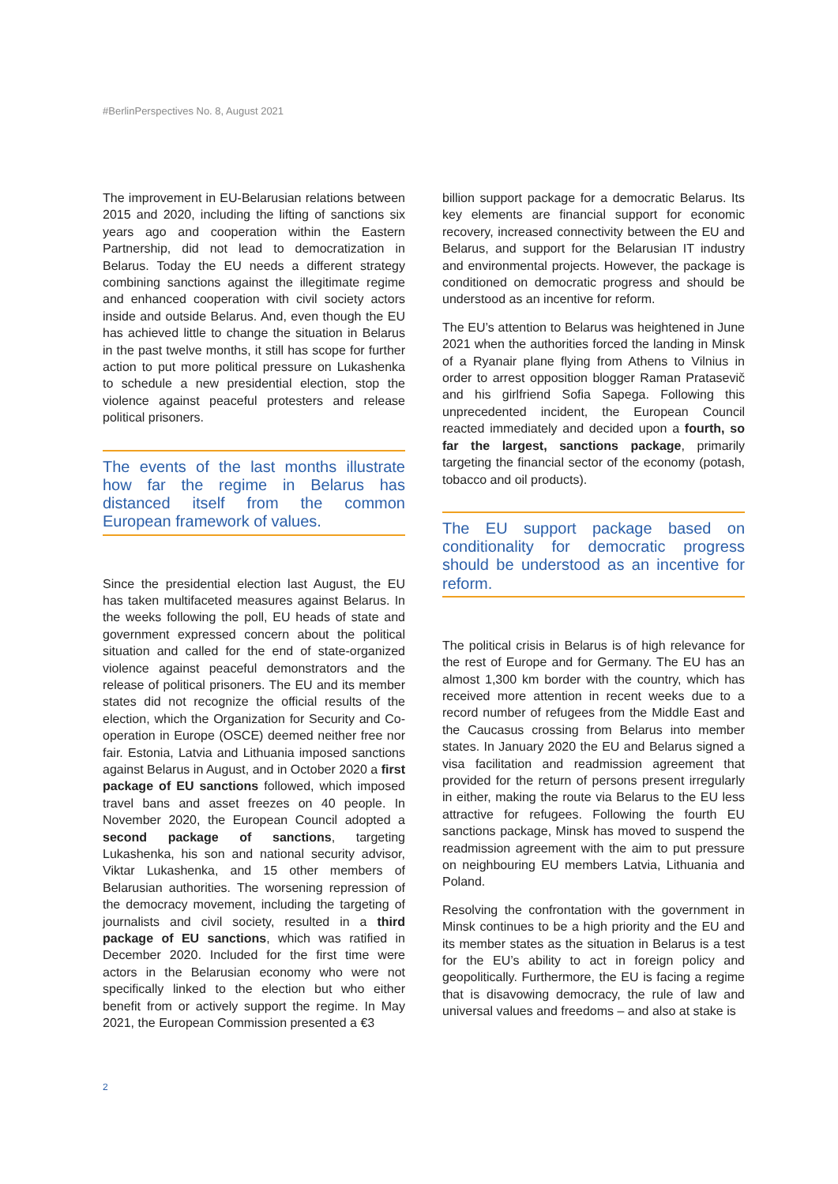#BerlinPerspectives No. 8, August 2021
The improvement in EU-Belarusian relations between 2015 and 2020, including the lifting of sanctions six years ago and cooperation within the Eastern Partnership, did not lead to democratization in Belarus. Today the EU needs a different strategy combining sanctions against the illegitimate regime and enhanced cooperation with civil society actors inside and outside Belarus. And, even though the EU has achieved little to change the situation in Belarus in the past twelve months, it still has scope for further action to put more political pressure on Lukashenka to schedule a new presidential election, stop the violence against peaceful protesters and release political prisoners.
The events of the last months illustrate how far the regime in Belarus has distanced itself from the common European framework of values.
Since the presidential election last August, the EU has taken multifaceted measures against Belarus. In the weeks following the poll, EU heads of state and government expressed concern about the political situation and called for the end of state-organized violence against peaceful demonstrators and the release of political prisoners. The EU and its member states did not recognize the official results of the election, which the Organization for Security and Co-operation in Europe (OSCE) deemed neither free nor fair. Estonia, Latvia and Lithuania imposed sanctions against Belarus in August, and in October 2020 a first package of EU sanctions followed, which imposed travel bans and asset freezes on 40 people. In November 2020, the European Council adopted a second package of sanctions, targeting Lukashenka, his son and national security advisor, Viktar Lukashenka, and 15 other members of Belarusian authorities. The worsening repression of the democracy movement, including the targeting of journalists and civil society, resulted in a third package of EU sanctions, which was ratified in December 2020. Included for the first time were actors in the Belarusian economy who were not specifically linked to the election but who either benefit from or actively support the regime. In May 2021, the European Commission presented a €3
billion support package for a democratic Belarus. Its key elements are financial support for economic recovery, increased connectivity between the EU and Belarus, and support for the Belarusian IT industry and environmental projects. However, the package is conditioned on democratic progress and should be understood as an incentive for reform.
The EU’s attention to Belarus was heightened in June 2021 when the authorities forced the landing in Minsk of a Ryanair plane flying from Athens to Vilnius in order to arrest opposition blogger Raman Pratasevič and his girlfriend Sofia Sapega. Following this unprecedented incident, the European Council reacted immediately and decided upon a fourth, so far the largest, sanctions package, primarily targeting the financial sector of the economy (potash, tobacco and oil products).
The EU support package based on conditionality for democratic progress should be understood as an incentive for reform.
The political crisis in Belarus is of high relevance for the rest of Europe and for Germany. The EU has an almost 1,300 km border with the country, which has received more attention in recent weeks due to a record number of refugees from the Middle East and the Caucasus crossing from Belarus into member states. In January 2020 the EU and Belarus signed a visa facilitation and readmission agreement that provided for the return of persons present irregularly in either, making the route via Belarus to the EU less attractive for refugees. Following the fourth EU sanctions package, Minsk has moved to suspend the readmission agreement with the aim to put pressure on neighbouring EU members Latvia, Lithuania and Poland.
Resolving the confrontation with the government in Minsk continues to be a high priority and the EU and its member states as the situation in Belarus is a test for the EU’s ability to act in foreign policy and geopolitically. Furthermore, the EU is facing a regime that is disavowing democracy, the rule of law and universal values and freedoms – and also at stake is
2